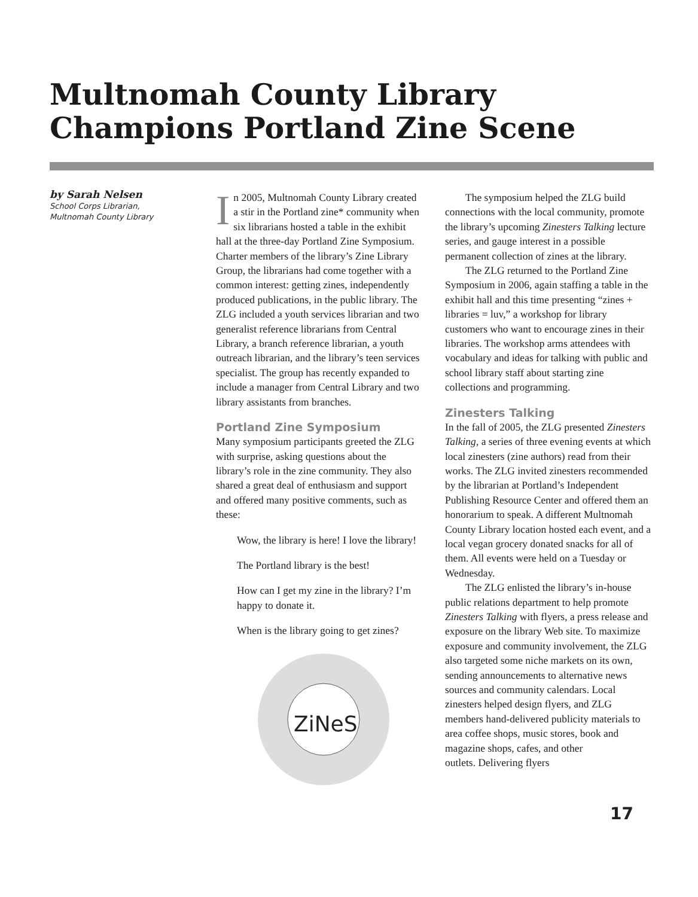Multnomah County Library
Champions Portland Zine Scene
by Sarah Nelsen
School Corps Librarian,
Multnomah County Library
In 2005, Multnomah County Library created a stir in the Portland zine* community when six librarians hosted a table in the exhibit hall at the three-day Portland Zine Symposium. Charter members of the library’s Zine Library Group, the librarians had come together with a common interest: getting zines, independently produced publications, in the public library. The ZLG included a youth services librarian and two generalist reference librarians from Central Library, a branch reference librarian, a youth outreach librarian, and the library’s teen services specialist. The group has recently expanded to include a manager from Central Library and two library assistants from branches.
Portland Zine Symposium
Many symposium participants greeted the ZLG with surprise, asking questions about the library’s role in the zine community. They also shared a great deal of enthusiasm and support and offered many positive comments, such as these:
Wow, the library is here! I love the library!
The Portland library is the best!
How can I get my zine in the library? I’m happy to donate it.
When is the library going to get zines?
ZiNeS
The symposium helped the ZLG build connections with the local community, promote the library’s upcoming Zinesters Talking lecture series, and gauge interest in a possible permanent collection of zines at the library.
The ZLG returned to the Portland Zine Symposium in 2006, again staffing a table in the exhibit hall and this time presenting “zines + libraries = luv,” a workshop for library customers who want to encourage zines in their libraries. The workshop arms attendees with vocabulary and ideas for talking with public and school library staff about starting zine collections and programming.
Zinesters Talking
In the fall of 2005, the ZLG presented Zinesters Talking, a series of three evening events at which local zinesters (zine authors) read from their works. The ZLG invited zinesters recommended by the librarian at Portland’s Independent Publishing Resource Center and offered them an honorarium to speak. A different Multnomah County Library location hosted each event, and a local vegan grocery donated snacks for all of them. All events were held on a Tuesday or Wednesday.
The ZLG enlisted the library’s in-house public relations department to help promote Zinesters Talking with flyers, a press release and exposure on the library Web site. To maximize exposure and community involvement, the ZLG also targeted some niche markets on its own, sending announcements to alternative news sources and community calendars. Local zinesters helped design flyers, and ZLG members hand-delivered publicity materials to area coffee shops, music stores, book and magazine shops, cafes, and other
outlets. Delivering flyers
17